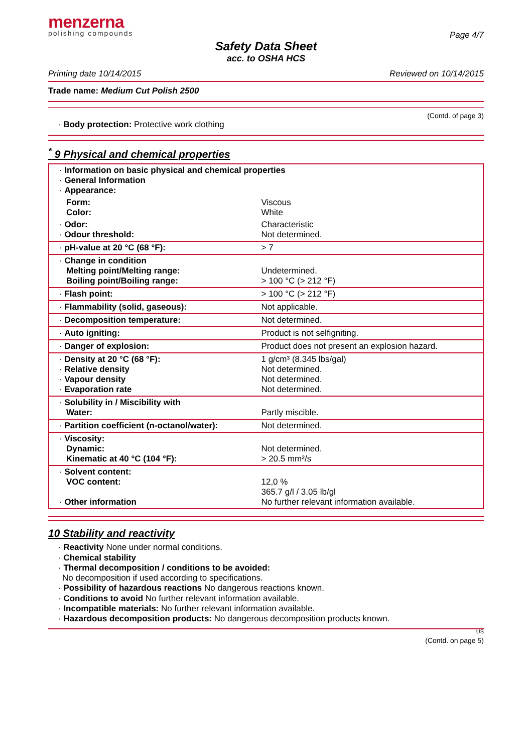menzerna
polishing compounds
Page 4/7
Safety Data Sheet
acc. to OSHA HCS
Printing date 10/14/2015 Reviewed on 10/14/2015
Trade name: Medium Cut Polish 2500
(Contd. of page 3)
· Body protection: Protective work clothing
<sup>*</sup> 9 Physical and chemical properties
| · Information on basic physical and chemical properties · General Information · Appearance: | |
| Form: Color: | Viscous White |
| · Odor: · Odour threshold: | Characteristic Not determined. |
| · pH-value at 20 °C (68 °F): | > 7 |
| · Change in condition Melting point/Melting range: Boiling point/Boiling range: | Undetermined. > 100 °C (> 212 °F) |
| · Flash point: | > 100 °C (> 212 °F) |
| · Flammability (solid, gaseous): | Not applicable. |
| · Decomposition temperature: | Not determined. |
| · Auto igniting: | Product is not selfigniting. |
| · Danger of explosion: | Product does not present an explosion hazard. |
| · Density at 20 °C (68 °F): · Relative density · Vapour density · Evaporation rate | 1 g/cm³ (8.345 lbs/gal) Not determined. Not determined. Not determined. |
| · Solubility in / Miscibility with Water: | Partly miscible. |
| · Partition coefficient (n-octanol/water): | Not determined. |
| · Viscosity: Dynamic: Kinematic at 40 °C (104 °F): | Not determined. > 20.5 mm²/s |
| · Solvent content: VOC content: · Other information | 12,0 % 365.7 g/l / 3.05 lb/gl No further relevant information available. |
10 Stability and reactivity
· Reactivity None under normal conditions.
· Chemical stability
· Thermal decomposition / conditions to be avoided:
No decomposition if used according to specifications.
· Possibility of hazardous reactions No dangerous reactions known.
· Conditions to avoid No further relevant information available.
· Incompatible materials: No further relevant information available.
· Hazardous decomposition products: No dangerous decomposition products known.
US
(Contd. on page 5)